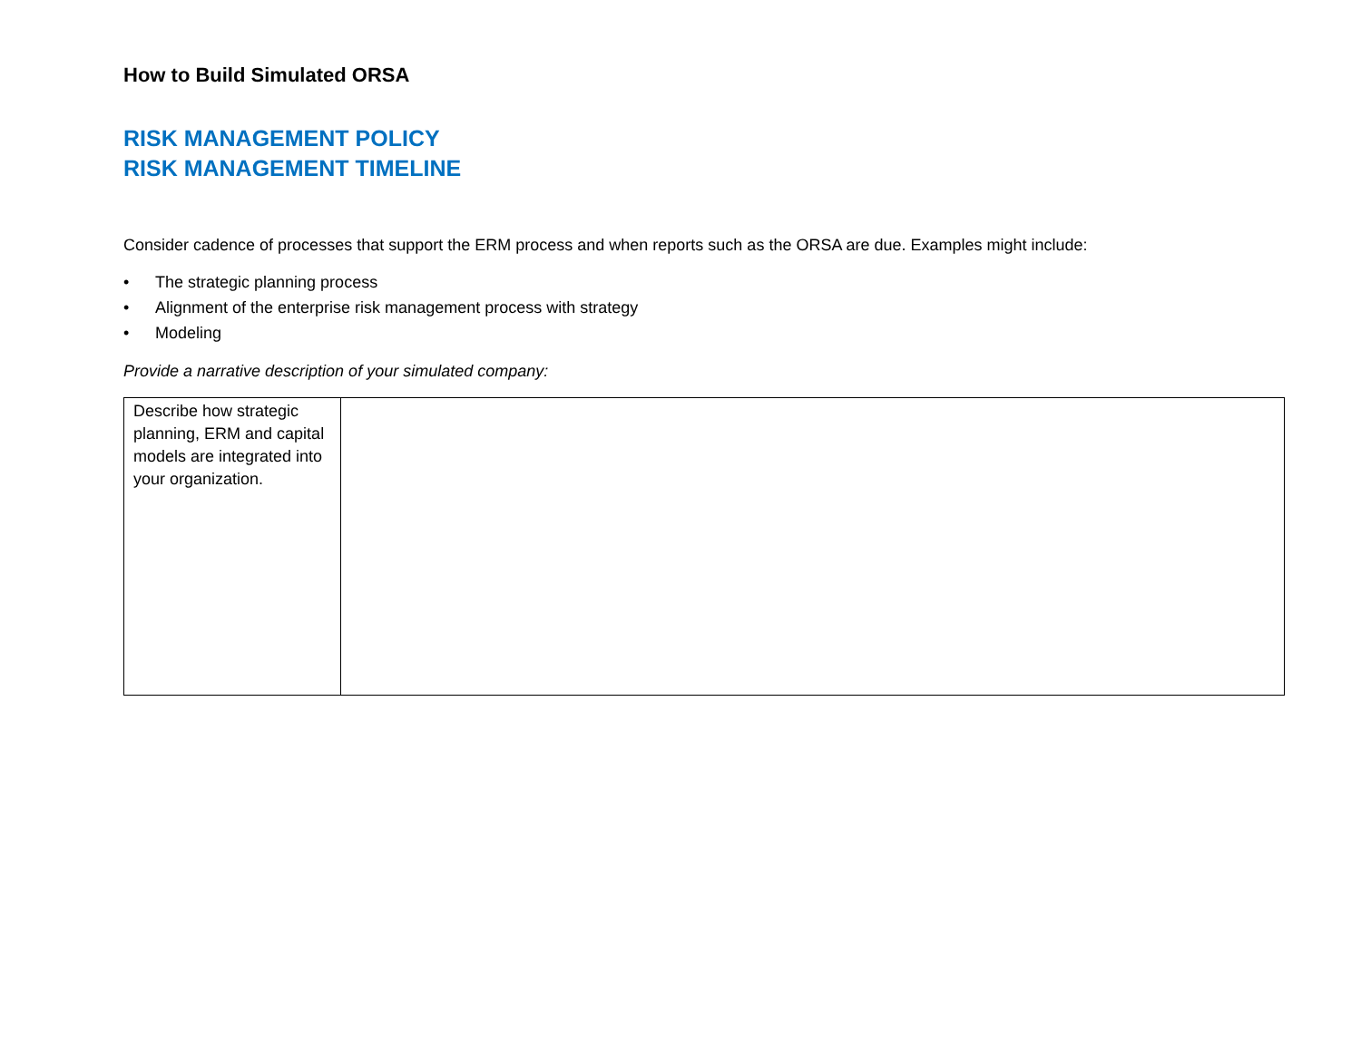How to Build Simulated ORSA
RISK MANAGEMENT POLICY
RISK MANAGEMENT TIMELINE
Consider cadence of processes that support the ERM process and when reports such as the ORSA are due. Examples might include:
• The strategic planning process
• Alignment of the enterprise risk management process with strategy
• Modeling
Provide a narrative description of your simulated company:
| Describe how strategic planning, ERM and capital models are integrated into your organization. | |